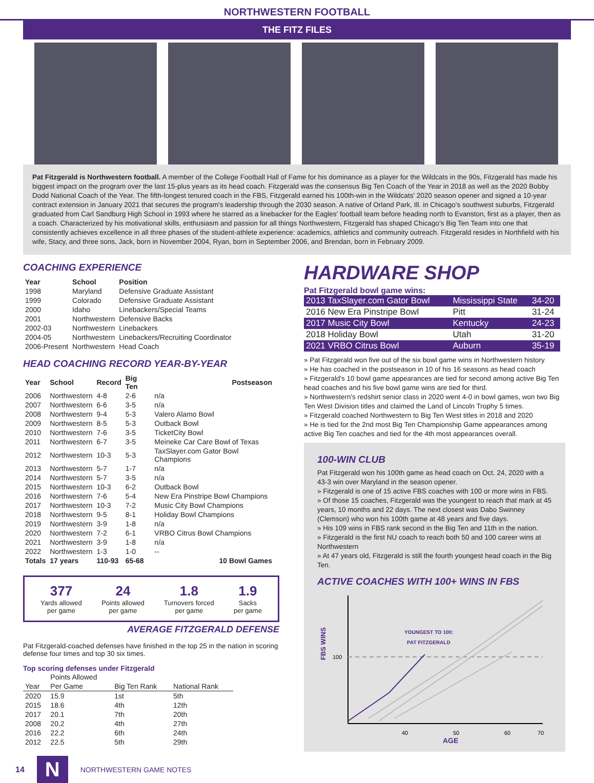NORTHWESTERN FOOTBALL
THE FITZ FILES
Pat Fitzgerald is Northwestern football. A member of the College Football Hall of Fame for his dominance as a player for the Wildcats in the 90s, Fitzgerald has made his biggest impact on the program over the last 15-plus years as its head coach. Fitzgerald was the consensus Big Ten Coach of the Year in 2018 as well as the 2020 Bobby Dodd National Coach of the Year. The fifth-longest tenured coach in the FBS, Fitzgerald earned his 100th-win in the Wildcats' 2020 season opener and signed a 10-year contract extension in January 2021 that secures the program's leadership through the 2030 season. A native of Orland Park, Ill. in Chicago's southwest suburbs, Fitzgerald graduated from Carl Sandburg High School in 1993 where he starred as a linebacker for the Eagles' football team before heading north to Evanston, first as a player, then as a coach. Characterized by his motivational skills, enthusiasm and passion for all things Northwestern, Fitzgerald has shaped Chicago’s Big Ten Team into one that consistently achieves excellence in all three phases of the student-athlete experience: academics, athletics and community outreach. Fitzgerald resides in Northfield with his wife, Stacy, and three sons, Jack, born in November 2004, Ryan, born in September 2006, and Brendan, born in February 2009.
COACHING EXPERIENCE
| Year | School | Position |
| --- | --- | --- |
| 1998 | Maryland | Defensive Graduate Assistant |
| 1999 | Colorado | Defensive Graduate Assistant |
| 2000 | Idaho | Linebackers/Special Teams |
| 2001 | Northwestern | Defensive Backs |
| 2002-03 | Northwestern | Linebackers |
| 2004-05 | Northwestern | Linebackers/Recruiting Coordinator |
| 2006-Present | Northwestern | Head Coach |
HEAD COACHING RECORD YEAR-BY-YEAR
| Year | School | Record | Big Ten | Postseason |
| --- | --- | --- | --- | --- |
| 2006 | Northwestern | 4-8 | 2-6 | n/a |
| 2007 | Northwestern | 6-6 | 3-5 | n/a |
| 2008 | Northwestern | 9-4 | 5-3 | Valero Alamo Bowl |
| 2009 | Northwestern | 8-5 | 5-3 | Outback Bowl |
| 2010 | Northwestern | 7-6 | 3-5 | TicketCity Bowl |
| 2011 | Northwestern | 6-7 | 3-5 | Meineke Car Care Bowl of Texas |
| 2012 | Northwestern | 10-3 | 5-3 | TaxSlayer.com Gator Bowl Champions |
| 2013 | Northwestern | 5-7 | 1-7 | n/a |
| 2014 | Northwestern | 5-7 | 3-5 | n/a |
| 2015 | Northwestern | 10-3 | 6-2 | Outback Bowl |
| 2016 | Northwestern | 7-6 | 5-4 | New Era Pinstripe Bowl Champions |
| 2017 | Northwestern | 10-3 | 7-2 | Music City Bowl Champions |
| 2018 | Northwestern | 9-5 | 8-1 | Holiday Bowl Champions |
| 2019 | Northwestern | 3-9 | 1-8 | n/a |
| 2020 | Northwestern | 7-2 | 6-1 | VRBO Citrus Bowl Champions |
| 2021 | Northwestern | 3-9 | 1-8 | n/a |
| 2022 | Northwestern | 1-3 | 1-0 | -- |
| Totals | 17 years | 110-93 | 65-68 | 10 Bowl Games |
377
Yards allowed
per game
24
Points allowed
per game
1.8
Turnovers forced
per game
1.9
Sacks
per game
AVERAGE FITZGERALD DEFENSE
Pat Fitzgerald-coached defenses have finished in the top 25 in the nation in scoring defense four times and top 30 six times.
Top scoring defenses under Fitzgerald
| | Points Allowed | | |
| Year | Per Game | Big Ten Rank | National Rank |
| 2020 | 15.9 | 1st | 5th |
| 2015 | 18.6 | 4th | 12th |
| 2017 | 20.1 | 7th | 20th |
| 2008 | 20.2 | 4th | 27th |
| 2016 | 22.2 | 6th | 24th |
| 2012 | 22.5 | 5th | 29th |
HARDWARE SHOP
Pat Fitzgerald bowl game wins:
| 2013 TaxSlayer.com Gator Bowl | Mississippi State | 34-20 |
| 2016 New Era Pinstripe Bowl | Pitt | 31-24 |
| 2017 Music City Bowl | Kentucky | 24-23 |
| 2018 Holiday Bowl | Utah | 31-20 |
| 2021 VRBO Citrus Bowl | Auburn | 35-19 |
» Pat Fitzgerald won five out of the six bowl game wins in Northwestern history
» He has coached in the postseason in 10 of his 16 seasons as head coach
» Fitzgerald's 10 bowl game appearances are tied for second among active Big Ten head coaches and his five bowl game wins are tied for third.
» Northwestern's redshirt senior class in 2020 went 4-0 in bowl games, won two Big Ten West Division titles and claimed the Land of Lincoln Trophy 5 times.
» Fitzgerald coached Northwestern to Big Ten West titles in 2018 and 2020
» He is tied for the 2nd most Big Ten Championship Game appearances among active Big Ten coaches and tied for the 4th most appearances overall.
100-WIN CLUB
Pat Fitzgerald won his 100th game as head coach on Oct. 24, 2020 with a 43-3 win over Maryland in the season opener.
» Fitzgerald is one of 15 active FBS coaches with 100 or more wins in FBS.
» Of those 15 coaches, Fitzgerald was the youngest to reach that mark at 45 years, 10 months and 22 days. The next closest was Dabo Swinney (Clemson) who won his 100th game at 48 years and five days.
» His 109 wins in FBS rank second in the Big Ten and 11th in the nation.
» Fitzgerald is the first NU coach to reach both 50 and 100 career wins at Northwestern
» At 47 years old, Fitzgerald is still the fourth youngest head coach in the Big Ten.
ACTIVE COACHES WITH 100+ WINS IN FBS
FBS WINS
100
YOUNGEST TO 100:
PAT FITZGERALD
40
50
60
70
AGE
14 N NORTHWESTERN GAME NOTES